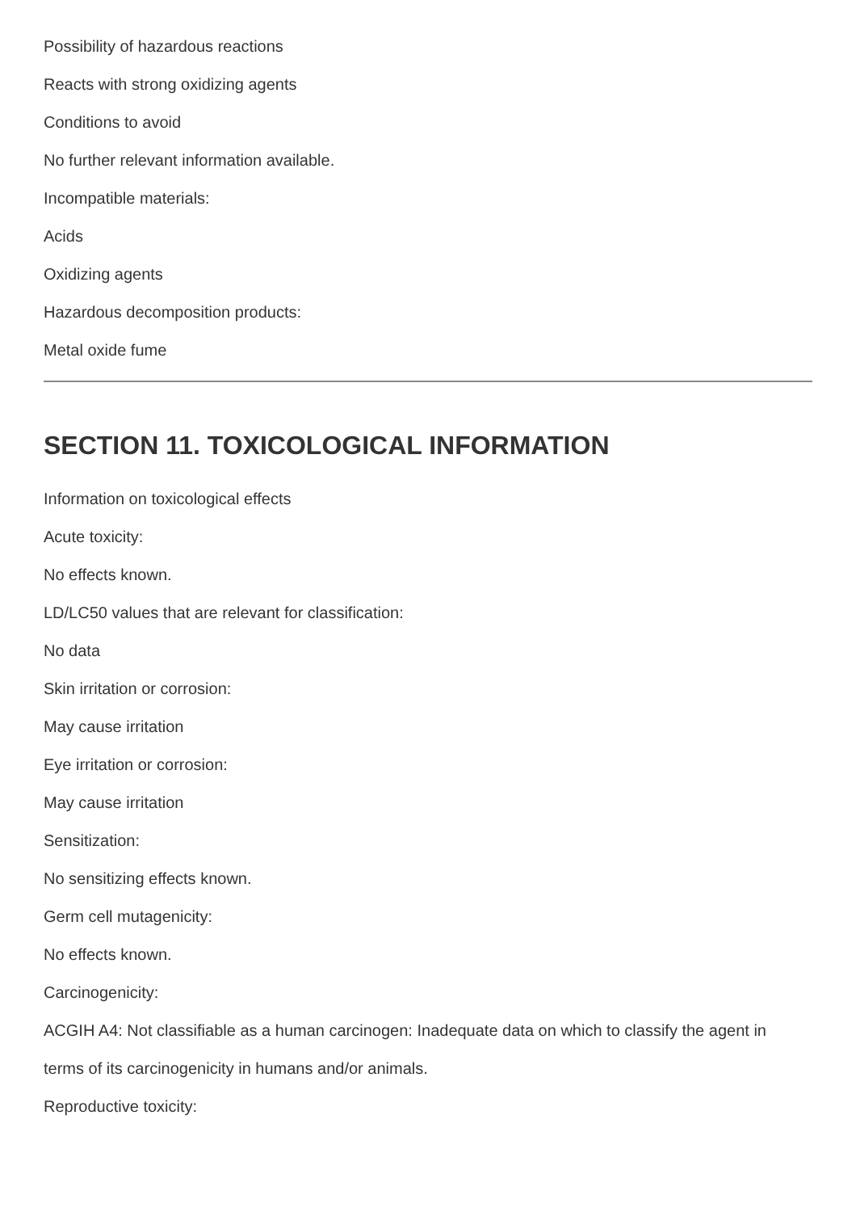Possibility of hazardous reactions
Reacts with strong oxidizing agents
Conditions to avoid
No further relevant information available.
Incompatible materials:
Acids
Oxidizing agents
Hazardous decomposition products:
Metal oxide fume
SECTION 11. TOXICOLOGICAL INFORMATION
Information on toxicological effects
Acute toxicity:
No effects known.
LD/LC50 values that are relevant for classification:
No data
Skin irritation or corrosion:
May cause irritation
Eye irritation or corrosion:
May cause irritation
Sensitization:
No sensitizing effects known.
Germ cell mutagenicity:
No effects known.
Carcinogenicity:
ACGIH A4: Not classifiable as a human carcinogen: Inadequate data on which to classify the agent in
terms of its carcinogenicity in humans and/or animals.
Reproductive toxicity: